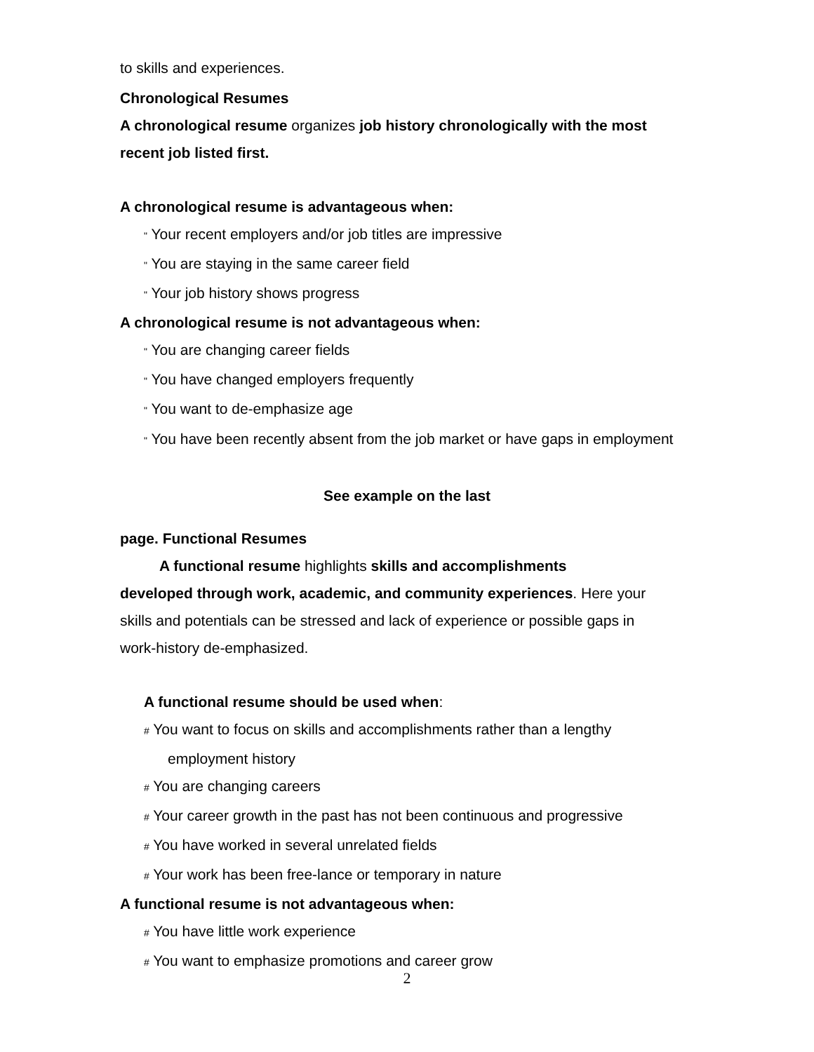to skills and experiences.
Chronological Resumes
A chronological resume organizes job history chronologically with the most recent job listed first.
A chronological resume is advantageous when:
" Your recent employers and/or job titles are impressive
" You are staying in the same career field
" Your job history shows progress
A chronological resume is not advantageous when:
" You are changing career fields
" You have changed employers frequently
" You want to de-emphasize age
" You have been recently absent from the job market or have gaps in employment
See example on the last
page. Functional Resumes
A functional resume highlights skills and accomplishments
developed through work, academic, and community experiences. Here your skills and potentials can be stressed and lack of experience or possible gaps in work-history de-emphasized.
A functional resume should be used when:
# You want to focus on skills and accomplishments rather than a lengthy
employment history
# You are changing careers
# Your career growth in the past has not been continuous and progressive
# You have worked in several unrelated fields
# Your work has been free-lance or temporary in nature
A functional resume is not advantageous when:
# You have little work experience
# You want to emphasize promotions and career grow
2